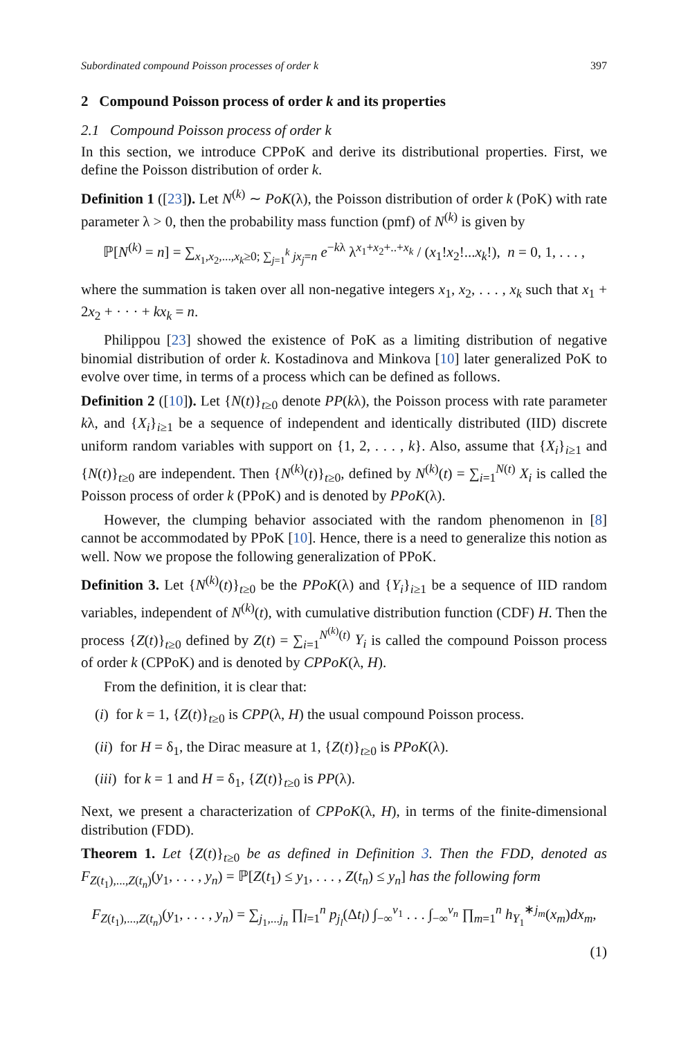Subordinated compound Poisson processes of order k 397
2 Compound Poisson process of order k and its properties
2.1 Compound Poisson process of order k
In this section, we introduce CPPoK and derive its distributional properties. First, we define the Poisson distribution of order k.
Definition 1 ([23]). Let N<sup>(k)</sup> ∼ PoK(λ), the Poisson distribution of order k (PoK) with rate parameter λ > 0, then the probability mass function (pmf) of N<sup>(k)</sup> is given by
ℙ[N<sup>(k)</sup> = n] = ∑<sub>x<sub>1</sub>,x<sub>2</sub>,...,x<sub>k</sub>≥0; ∑<sub>j=1</sub><sup>k</sup> jx<sub>j</sub>=n</sub> e<sup>−kλ</sup> λ<sup>x<sub>1</sub>+x<sub>2</sub>+..+x<sub>k</sub></sup> / (x<sub>1</sub>!x<sub>2</sub>!...x<sub>k</sub>!), n = 0, 1, . . . ,
where the summation is taken over all non-negative integers x<sub>1</sub>, x<sub>2</sub>, . . . , x<sub>k</sub> such that x<sub>1</sub> + 2x<sub>2</sub> + · · · + kx<sub>k</sub> = n.
Philippou [23] showed the existence of PoK as a limiting distribution of negative binomial distribution of order k. Kostadinova and Minkova [10] later generalized PoK to evolve over time, in terms of a process which can be defined as follows.
Definition 2 ([10]). Let {N(t)}<sub>t≥0</sub> denote PP(kλ), the Poisson process with rate parameter kλ, and {X<sub>i</sub>}<sub>i≥1</sub> be a sequence of independent and identically distributed (IID) discrete uniform random variables with support on {1, 2, . . . , k}. Also, assume that {X<sub>i</sub>}<sub>i≥1</sub> and {N(t)}<sub>t≥0</sub> are independent. Then {N<sup>(k)</sup>(t)}<sub>t≥0</sub>, defined by N<sup>(k)</sup>(t) = ∑<sub>i=1</sub><sup>N(t)</sup> X<sub>i</sub> is called the Poisson process of order k (PPoK) and is denoted by PPoK(λ).
However, the clumping behavior associated with the random phenomenon in [8] cannot be accommodated by PPoK [10]. Hence, there is a need to generalize this notion as well. Now we propose the following generalization of PPoK.
Definition 3. Let {N<sup>(k)</sup>(t)}<sub>t≥0</sub> be the PPoK(λ) and {Y<sub>i</sub>}<sub>i≥1</sub> be a sequence of IID random variables, independent of N<sup>(k)</sup>(t), with cumulative distribution function (CDF) H. Then the process {Z(t)}<sub>t≥0</sub> defined by Z(t) = ∑<sub>i=1</sub><sup>N<sup>(k)</sup>(t)</sup> Y<sub>i</sub> is called the compound Poisson process of order k (CPPoK) and is denoted by CPPoK(λ, H).
From the definition, it is clear that:
(i) for k = 1, {Z(t)}<sub>t≥0</sub> is CPP(λ, H) the usual compound Poisson process.
(ii) for H = δ<sub>1</sub>, the Dirac measure at 1, {Z(t)}<sub>t≥0</sub> is PPoK(λ).
(iii) for k = 1 and H = δ<sub>1</sub>, {Z(t)}<sub>t≥0</sub> is PP(λ).
Next, we present a characterization of CPPoK(λ, H), in terms of the finite-dimensional distribution (FDD).
Theorem 1. Let {Z(t)}<sub>t≥0</sub> be as defined in Definition 3. Then the FDD, denoted as F<sub>Z(t<sub>1</sub>),...,Z(t<sub>n</sub>)</sub>(y<sub>1</sub>, . . . , y<sub>n</sub>) = ℙ[Z(t<sub>1</sub>) ≤ y<sub>1</sub>, . . . , Z(t<sub>n</sub>) ≤ y<sub>n</sub>] has the following form
F<sub>Z(t<sub>1</sub>),...,Z(t<sub>n</sub>)</sub>(y<sub>1</sub>, . . . , y<sub>n</sub>) = ∑<sub>j<sub>1</sub>,...j<sub>n</sub></sub> ∏<sub>l=1</sub><sup>n</sup> p<sub>j<sub>l</sub></sub>(Δt<sub>l</sub>) ∫<sub>−∞</sub><sup>v<sub>1</sub></sup> . . . ∫<sub>−∞</sub><sup>v<sub>n</sub></sup> ∏<sub>m=1</sub><sup>n</sup> h<sub>Y<sub>1</sub></sub><sup>∗j<sub>m</sub></sup>(x<sub>m</sub>)dx<sub>m</sub>,
(1)